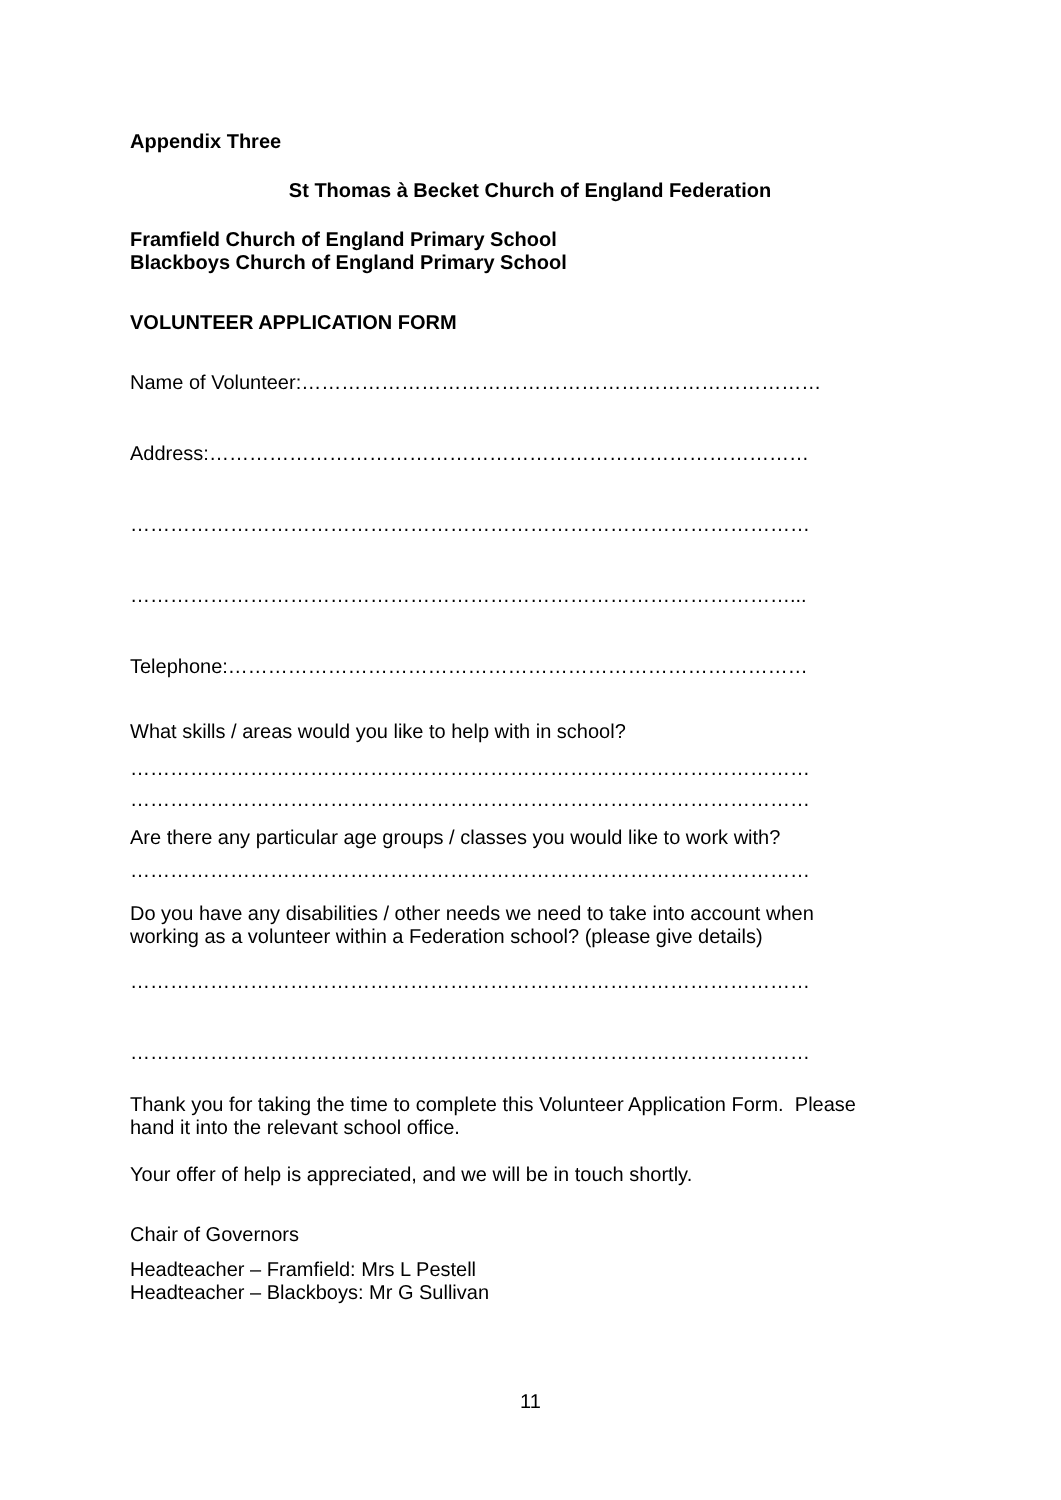Appendix Three
St Thomas à Becket Church of England Federation
Framfield Church of England Primary School
Blackboys Church of England Primary School
VOLUNTEER APPLICATION FORM
Name of Volunteer:……………………………………………………………………
Address:………………………………………………………………………………
…………………………………………………………………………………………
………………………………………………………………………………………...
Telephone:……………………………………………………………………………
What skills / areas would you like to help with in school?
…………………………………………………………………………………………
…………………………………………………………………………………………
Are there any particular age groups / classes you would like to work with?
…………………………………………………………………………………………
Do you have any disabilities / other needs we need to take into account when
working as a volunteer within a Federation school? (please give details)
…………………………………………………………………………………………
…………………………………………………………………………………………
Thank you for taking the time to complete this Volunteer Application Form. Please
hand it into the relevant school office.
Your offer of help is appreciated, and we will be in touch shortly.
Chair of Governors
Headteacher – Framfield: Mrs L Pestell
Headteacher – Blackboys: Mr G Sullivan
11